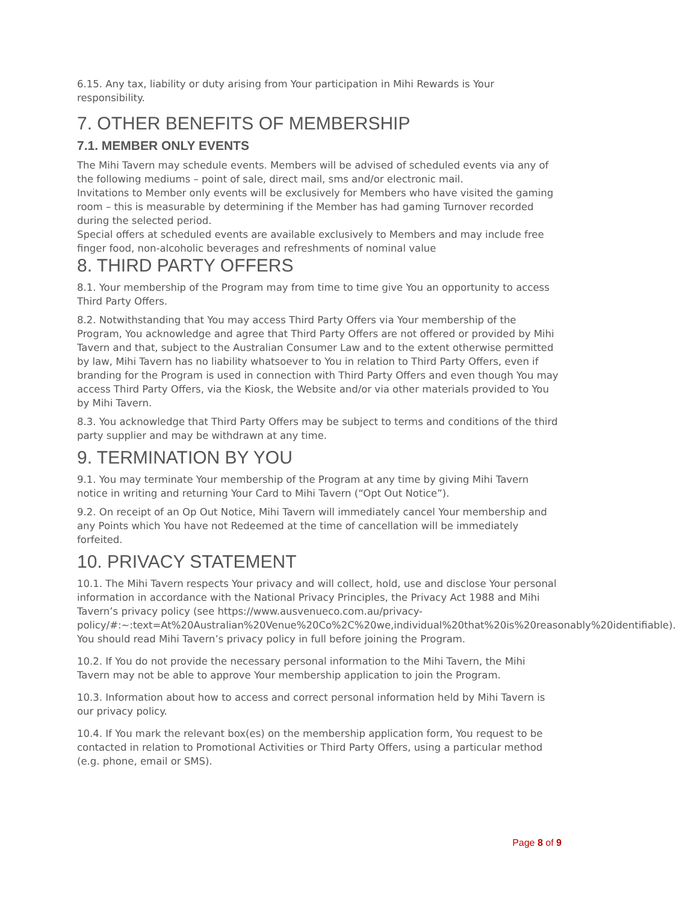6.15. Any tax, liability or duty arising from Your participation in Mihi Rewards is Your responsibility.
7. OTHER BENEFITS OF MEMBERSHIP
7.1. MEMBER ONLY EVENTS
The Mihi Tavern may schedule events. Members will be advised of scheduled events via any of the following mediums – point of sale, direct mail, sms and/or electronic mail.
Invitations to Member only events will be exclusively for Members who have visited the gaming room – this is measurable by determining if the Member has had gaming Turnover recorded during the selected period.
Special offers at scheduled events are available exclusively to Members and may include free finger food, non-alcoholic beverages and refreshments of nominal value
8. THIRD PARTY OFFERS
8.1. Your membership of the Program may from time to time give You an opportunity to access Third Party Offers.
8.2. Notwithstanding that You may access Third Party Offers via Your membership of the Program, You acknowledge and agree that Third Party Offers are not offered or provided by Mihi Tavern and that, subject to the Australian Consumer Law and to the extent otherwise permitted by law, Mihi Tavern has no liability whatsoever to You in relation to Third Party Offers, even if branding for the Program is used in connection with Third Party Offers and even though You may access Third Party Offers, via the Kiosk, the Website and/or via other materials provided to You by Mihi Tavern.
8.3. You acknowledge that Third Party Offers may be subject to terms and conditions of the third party supplier and may be withdrawn at any time.
9. TERMINATION BY YOU
9.1. You may terminate Your membership of the Program at any time by giving Mihi Tavern notice in writing and returning Your Card to Mihi Tavern (“Opt Out Notice”).
9.2. On receipt of an Op Out Notice, Mihi Tavern will immediately cancel Your membership and any Points which You have not Redeemed at the time of cancellation will be immediately forfeited.
10. PRIVACY STATEMENT
10.1. The Mihi Tavern respects Your privacy and will collect, hold, use and disclose Your personal information in accordance with the National Privacy Principles, the Privacy Act 1988 and Mihi Tavern’s privacy policy (see https://www.ausvenueco.com.au/privacy-policy/#:~:text=At%20Australian%20Venue%20Co%2C%20we,individual%20that%20is%20reasonably%20identifiable). You should read Mihi Tavern’s privacy policy in full before joining the Program.
10.2. If You do not provide the necessary personal information to the Mihi Tavern, the Mihi Tavern may not be able to approve Your membership application to join the Program.
10.3. Information about how to access and correct personal information held by Mihi Tavern is our privacy policy.
10.4. If You mark the relevant box(es) on the membership application form, You request to be contacted in relation to Promotional Activities or Third Party Offers, using a particular method (e.g. phone, email or SMS).
Page 8 of 9